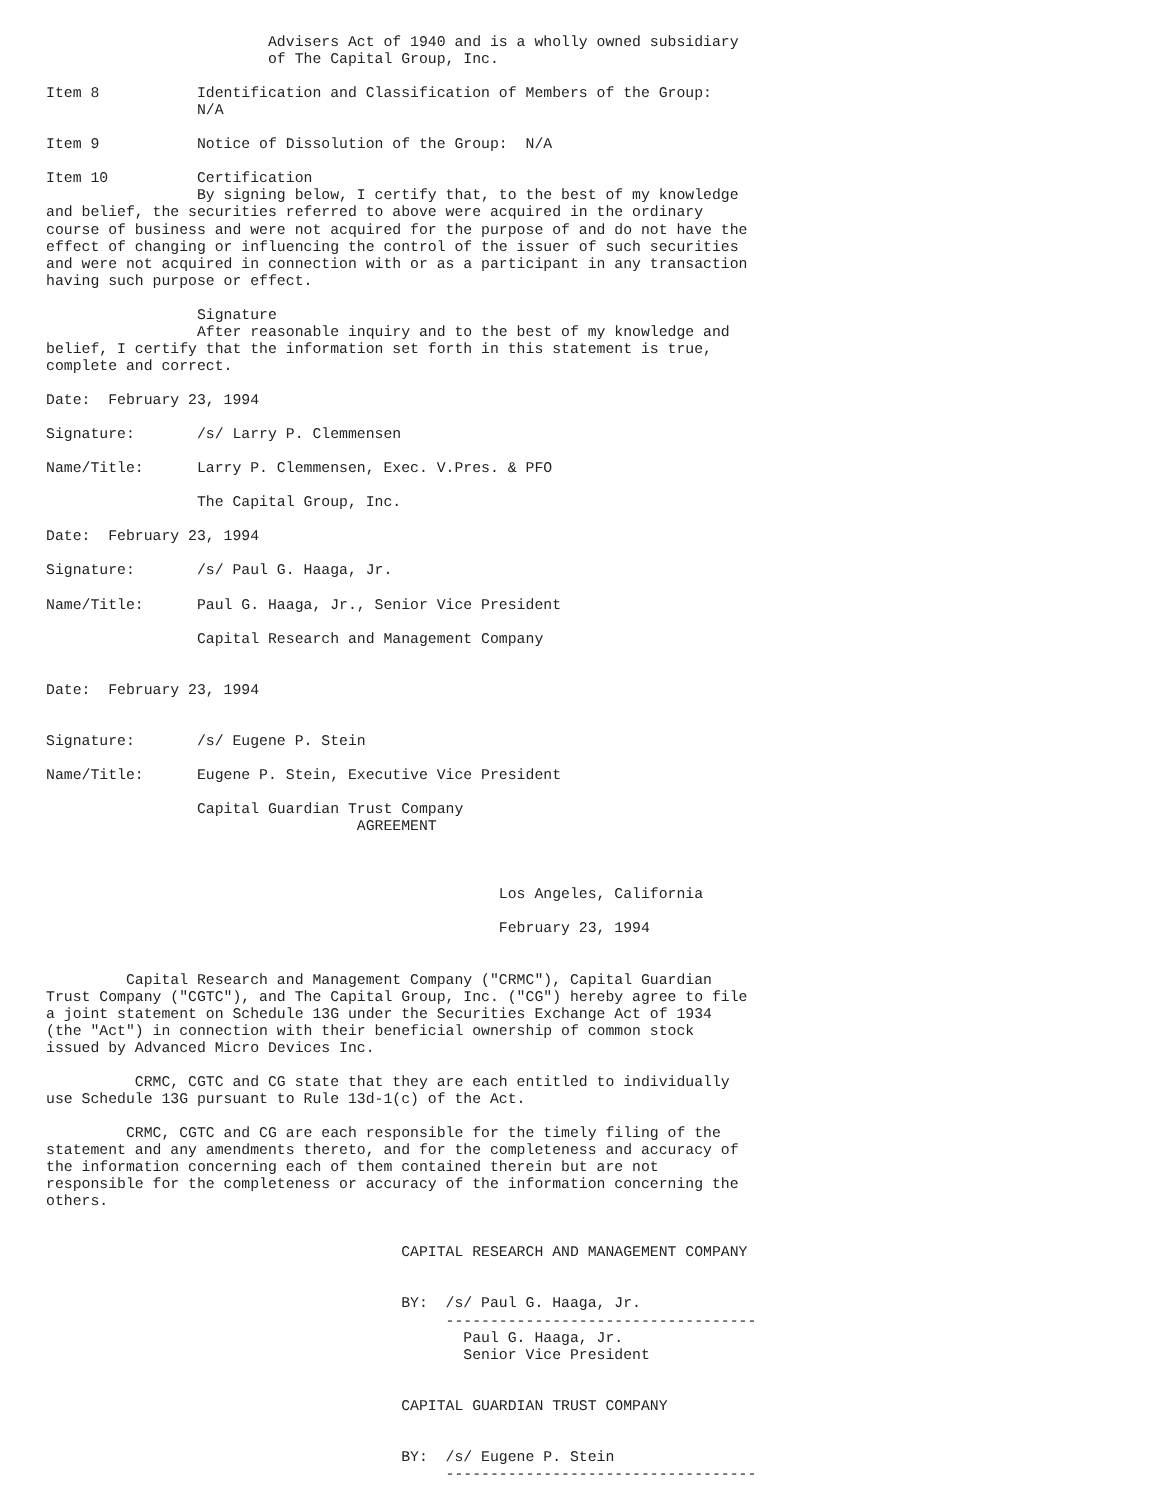Advisers Act of 1940 and is a wholly owned subsidiary
                         of The Capital Group, Inc.

Item 8           Identification and Classification of Members of the Group:
                 N/A

Item 9           Notice of Dissolution of the Group:  N/A

Item 10          Certification
                 By signing below, I certify that, to the best of my knowledge
and belief, the securities referred to above were acquired in the ordinary
course of business and were not acquired for the purpose of and do not have the
effect of changing or influencing the control of the issuer of such securities
and were not acquired in connection with or as a participant in any transaction
having such purpose or effect.

                 Signature
                 After reasonable inquiry and to the best of my knowledge and
belief, I certify that the information set forth in this statement is true,
complete and correct.

Date:  February 23, 1994

Signature:       /s/ Larry P. Clemmensen

Name/Title:      Larry P. Clemmensen, Exec. V.Pres. & PFO

                 The Capital Group, Inc.

Date:  February 23, 1994

Signature:       /s/ Paul G. Haaga, Jr.

Name/Title:      Paul G. Haaga, Jr., Senior Vice President

                 Capital Research and Management Company


Date:  February 23, 1994


Signature:       /s/ Eugene P. Stein

Name/Title:      Eugene P. Stein, Executive Vice President

                 Capital Guardian Trust Company
                                   AGREEMENT



                                                   Los Angeles, California

                                                   February 23, 1994


         Capital Research and Management Company ("CRMC"), Capital Guardian
Trust Company ("CGTC"), and The Capital Group, Inc. ("CG") hereby agree to file
a joint statement on Schedule 13G under the Securities Exchange Act of 1934
(the "Act") in connection with their beneficial ownership of common stock
issued by Advanced Micro Devices Inc.

          CRMC, CGTC and CG state that they are each entitled to individually
use Schedule 13G pursuant to Rule 13d-1(c) of the Act.

         CRMC, CGTC and CG are each responsible for the timely filing of the
statement and any amendments thereto, and for the completeness and accuracy of
the information concerning each of them contained therein but are not
responsible for the completeness or accuracy of the information concerning the
others.


                                        CAPITAL RESEARCH AND MANAGEMENT COMPANY


                                        BY:  /s/ Paul G. Haaga, Jr.
                                             -----------------------------------
                                               Paul G. Haaga, Jr.
                                               Senior Vice President


                                        CAPITAL GUARDIAN TRUST COMPANY


                                        BY:  /s/ Eugene P. Stein
                                             -----------------------------------